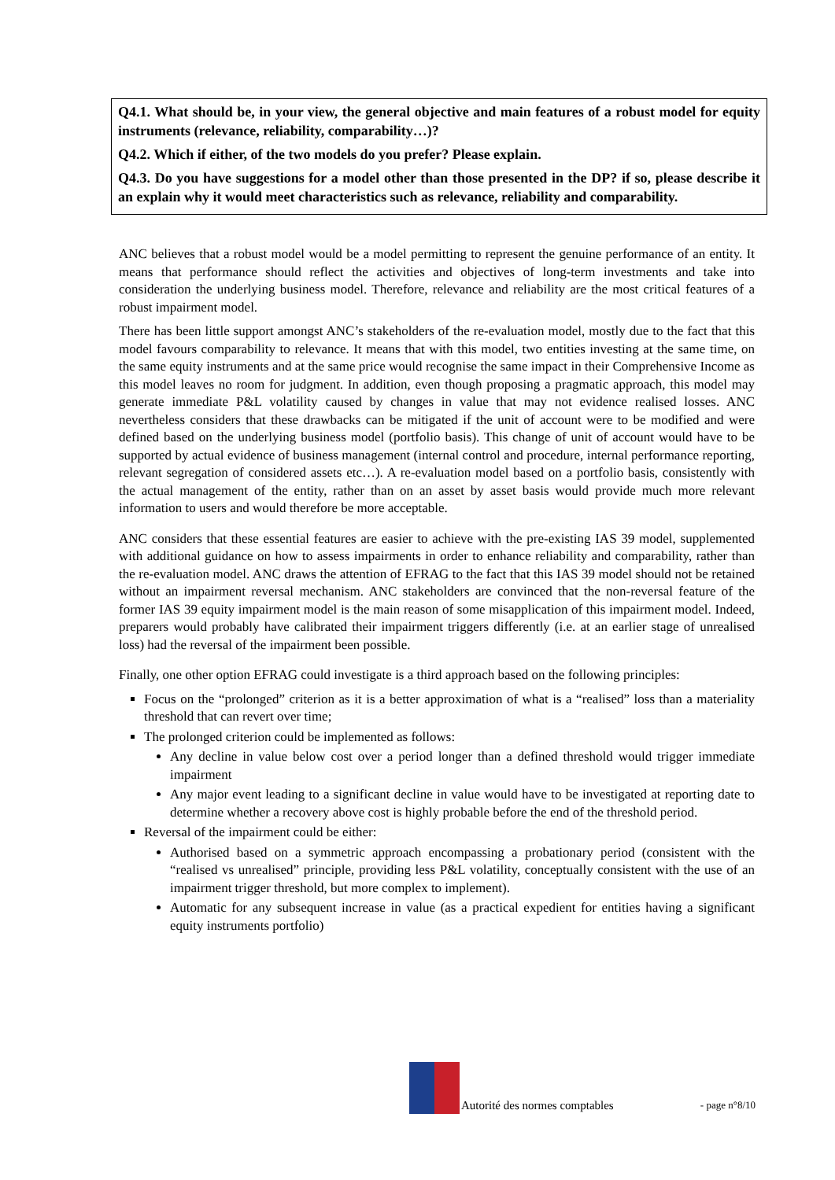Q4.1. What should be, in your view, the general objective and main features of a robust model for equity instruments (relevance, reliability, comparability…)?
Q4.2. Which if either, of the two models do you prefer? Please explain.
Q4.3. Do you have suggestions for a model other than those presented in the DP? if so, please describe it an explain why it would meet characteristics such as relevance, reliability and comparability.
ANC believes that a robust model would be a model permitting to represent the genuine performance of an entity. It means that performance should reflect the activities and objectives of long-term investments and take into consideration the underlying business model. Therefore, relevance and reliability are the most critical features of a robust impairment model.
There has been little support amongst ANC’s stakeholders of the re-evaluation model, mostly due to the fact that this model favours comparability to relevance. It means that with this model, two entities investing at the same time, on the same equity instruments and at the same price would recognise the same impact in their Comprehensive Income as this model leaves no room for judgment. In addition, even though proposing a pragmatic approach, this model may generate immediate P&L volatility caused by changes in value that may not evidence realised losses. ANC nevertheless considers that these drawbacks can be mitigated if the unit of account were to be modified and were defined based on the underlying business model (portfolio basis). This change of unit of account would have to be supported by actual evidence of business management (internal control and procedure, internal performance reporting, relevant segregation of considered assets etc…). A re-evaluation model based on a portfolio basis, consistently with the actual management of the entity, rather than on an asset by asset basis would provide much more relevant information to users and would therefore be more acceptable.
ANC considers that these essential features are easier to achieve with the pre-existing IAS 39 model, supplemented with additional guidance on how to assess impairments in order to enhance reliability and comparability, rather than the re-evaluation model. ANC draws the attention of EFRAG to the fact that this IAS 39 model should not be retained without an impairment reversal mechanism. ANC stakeholders are convinced that the non-reversal feature of the former IAS 39 equity impairment model is the main reason of some misapplication of this impairment model. Indeed, preparers would probably have calibrated their impairment triggers differently (i.e. at an earlier stage of unrealised loss) had the reversal of the impairment been possible.
Finally, one other option EFRAG could investigate is a third approach based on the following principles:
Focus on the “prolonged” criterion as it is a better approximation of what is a “realised” loss than a materiality threshold that can revert over time;
The prolonged criterion could be implemented as follows:
Any decline in value below cost over a period longer than a defined threshold would trigger immediate impairment
Any major event leading to a significant decline in value would have to be investigated at reporting date to determine whether a recovery above cost is highly probable before the end of the threshold period.
Reversal of the impairment could be either:
Authorised based on a symmetric approach encompassing a probationary period (consistent with the “realised vs unrealised” principle, providing less P&L volatility, conceptually consistent with the use of an impairment trigger threshold, but more complex to implement).
Automatic for any subsequent increase in value (as a practical expedient for entities having a significant equity instruments portfolio)
Autorité des normes comptables - page n°8/10